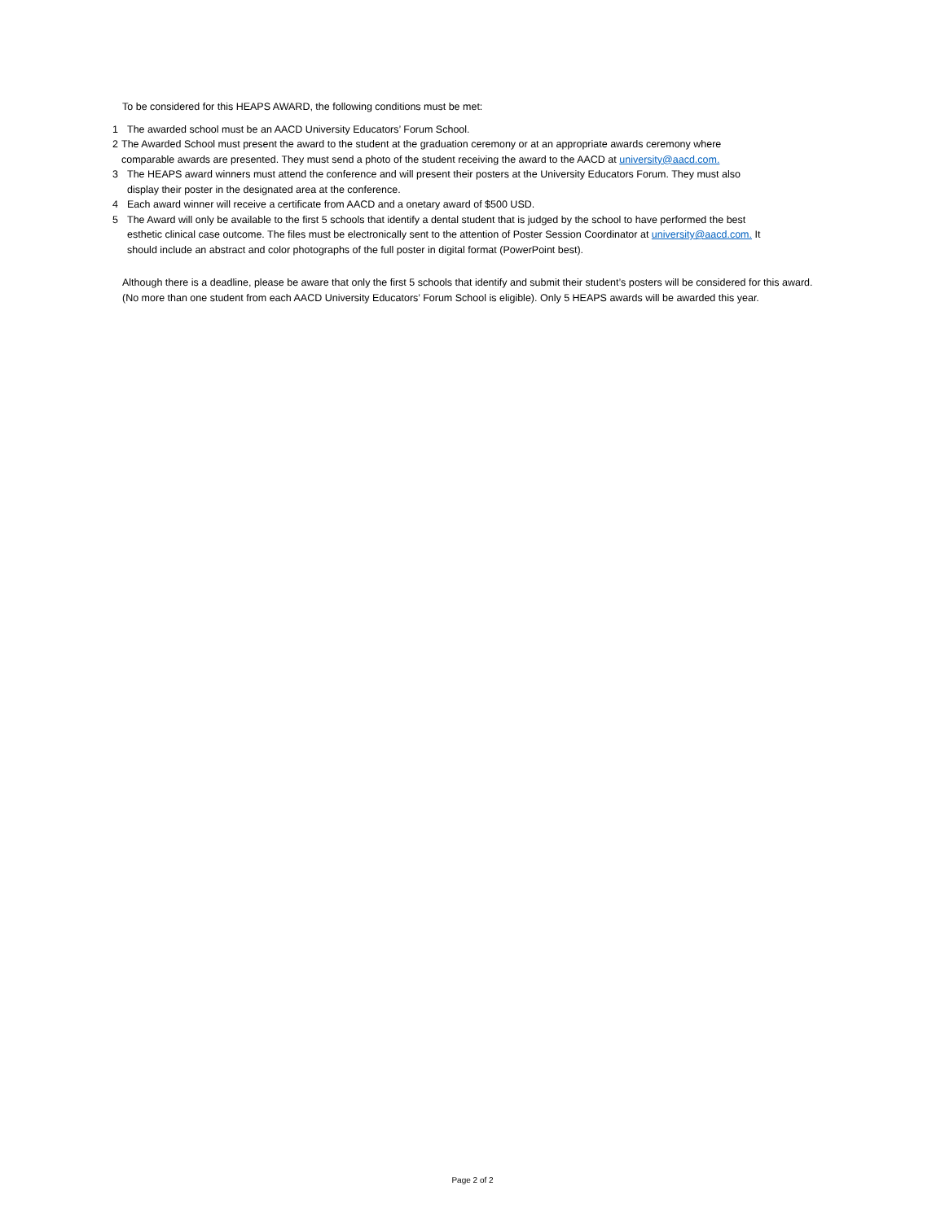To be considered for this HEAPS AWARD, the following conditions must be met:
1 The awarded school must be an AACD University Educators’ Forum School.
2 The Awarded School must present the award to the student at the graduation ceremony or at an appropriate awards ceremony where comparable awards are presented. They must send a photo of the student receiving the award to the AACD at university@aacd.com.
3 The HEAPS award winners must attend the conference and will present their posters at the University Educators Forum. They must also display their poster in the designated area at the conference.
4 Each award winner will receive a certificate from AACD and a onetary award of $500 USD.
5 The Award will only be available to the first 5 schools that identify a dental student that is judged by the school to have performed the best esthetic clinical case outcome. The files must be electronically sent to the attention of Poster Session Coordinator at university@aacd.com. It should include an abstract and color photographs of the full poster in digital format (PowerPoint best).
Although there is a deadline, please be aware that only the first 5 schools that identify and submit their student’s posters will be considered for this award. (No more than one student from each AACD University Educators’ Forum School is eligible). Only 5 HEAPS awards will be awarded this year.
Page 2 of 2